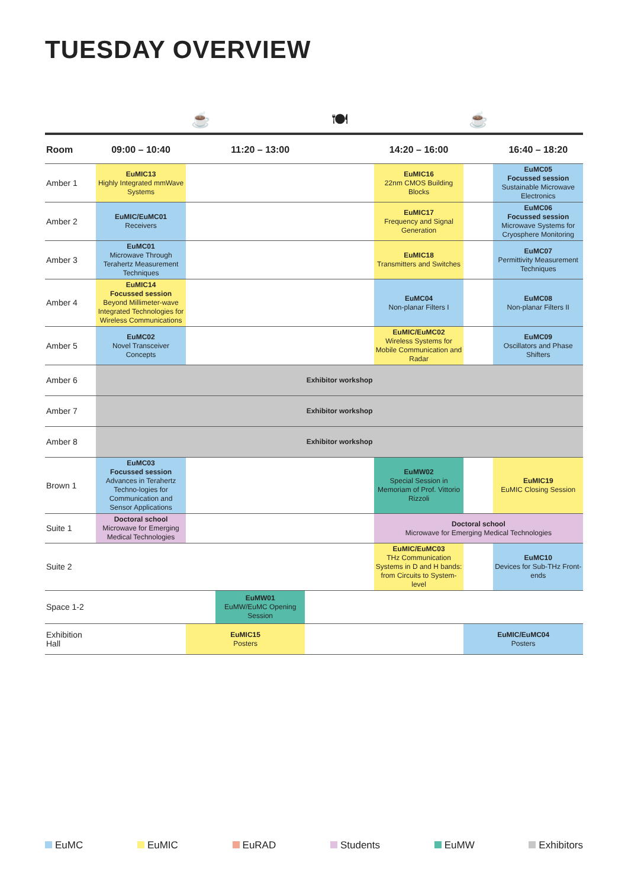TUESDAY OVERVIEW
| | | ☕ | | 🍽 | | ☕ | |
| Room | 09:00 – 10:40 | | 11:20 – 13:00 | | 14:20 – 16:00 | | 16:40 – 18:20 |
| Amber 1 | EuMIC13 Highly Integrated mmWave Systems | | | | EuMIC16 22nm CMOS Building Blocks | | EuMC05 Focussed session Sustainable Microwave Electronics |
| Amber 2 | EuMIC/EuMC01 Receivers | | | | EuMIC17 Frequency and Signal Generation | | EuMC06 Focussed session Microwave Systems for Cryosphere Monitoring |
| Amber 3 | EuMC01 Microwave Through Terahertz Measurement Techniques | | | | EuMIC18 Transmitters and Switches | | EuMC07 Permittivity Measurement Techniques |
| Amber 4 | EuMIC14 Focussed session Beyond Millimeter-wave Integrated Technologies for Wireless Communications | | | | EuMC04 Non-planar Filters I | | EuMC08 Non-planar Filters II |
| Amber 5 | EuMC02 Novel Transceiver Concepts | | | | EuMIC/EuMC02 Wireless Systems for Mobile Communication and Radar | | EuMC09 Oscillators and Phase Shifters |
| Amber 6 | Exhibitor workshop | | | | | | |
| Amber 7 | Exhibitor workshop | | | | | | |
| Amber 8 | Exhibitor workshop | | | | | | |
| Brown 1 | EuMC03 Focussed session Advances in Terahertz Techno-logies for Communication and Sensor Applications | | | | EuMW02 Special Session in Memoriam of Prof. Vittorio Rizzoli | | EuMIC19 EuMIC Closing Session |
| Suite 1 | Doctoral school Microwave for Emerging Medical Technologies | | | | Doctoral school Microwave for Emerging Medical Technologies | | |
| Suite 2 | | | | | EuMIC/EuMC03 THz Communication Systems in D and H bands: from Circuits to System-level | | EuMC10 Devices for Sub-THz Front-ends |
| Space 1-2 | | | EuMW01 EuMW/EuMC Opening Session | | | | |
| Exhibition Hall | | EuMIC15 Posters | | | | EuMIC/EuMC04 Posters | |
EuMC EuMIC EuRAD Students EuMW Exhibitors